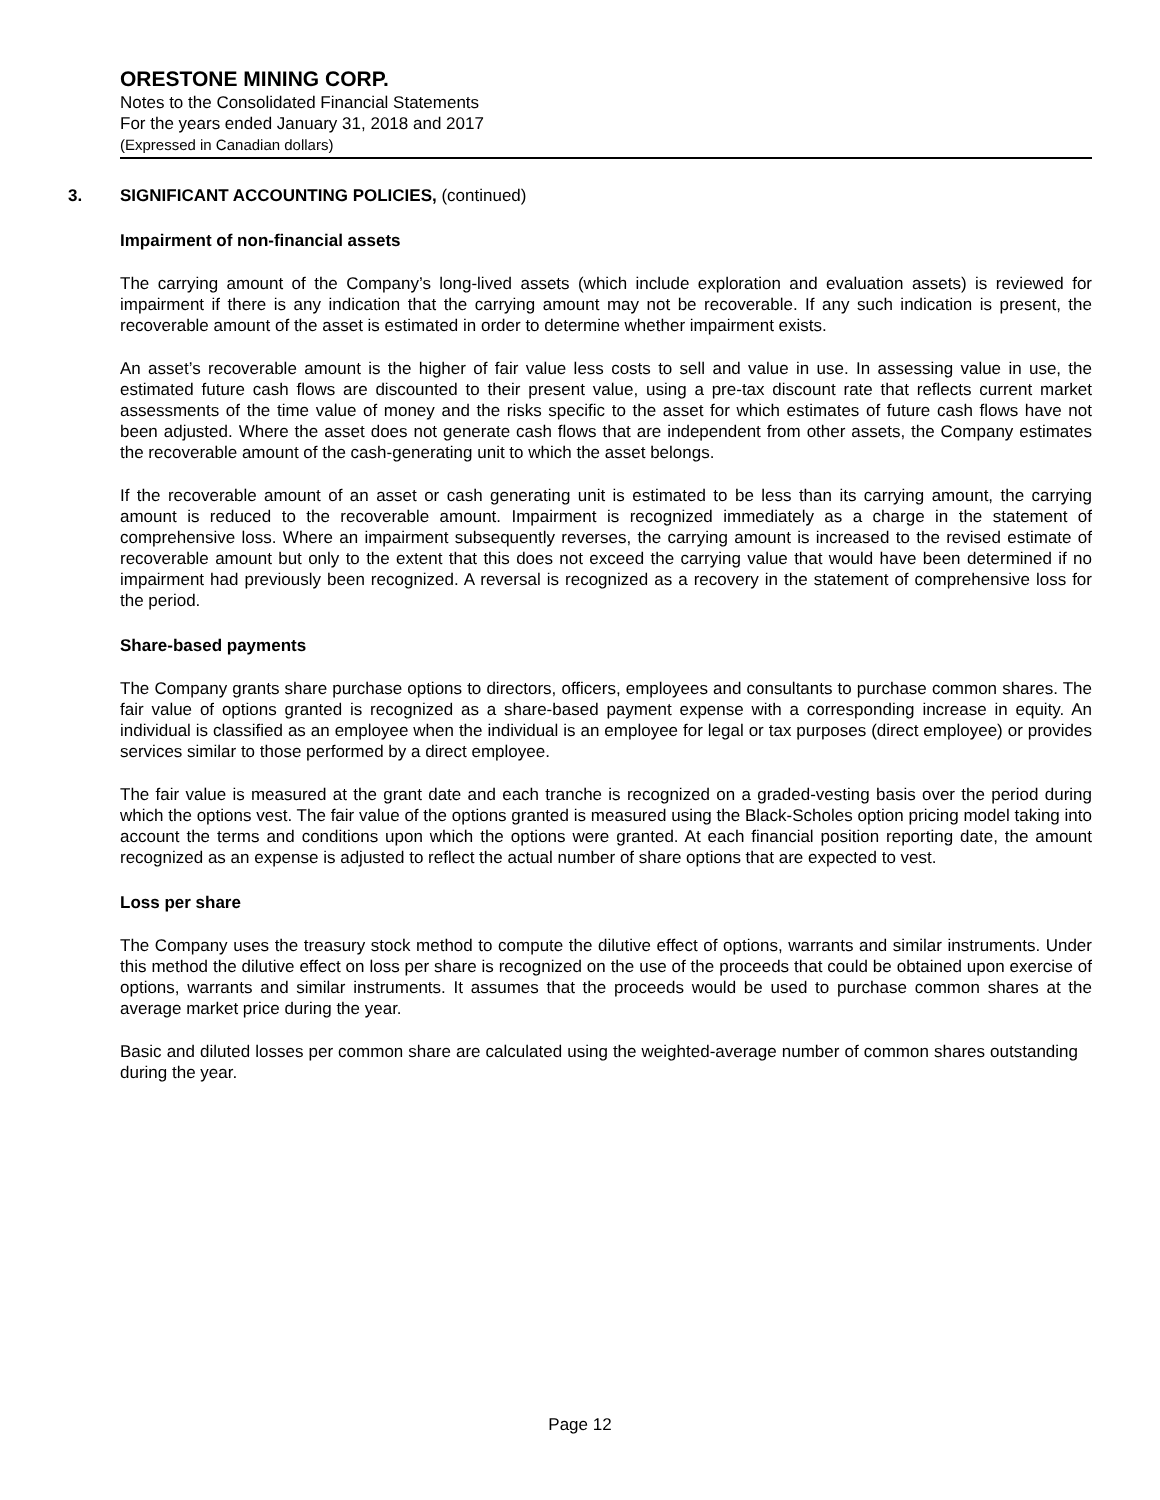ORESTONE MINING CORP.
Notes to the Consolidated Financial Statements
For the years ended January 31, 2018 and 2017
(Expressed in Canadian dollars)
3. SIGNIFICANT ACCOUNTING POLICIES, (continued)
Impairment of non-financial assets
The carrying amount of the Company’s long-lived assets (which include exploration and evaluation assets) is reviewed for impairment if there is any indication that the carrying amount may not be recoverable. If any such indication is present, the recoverable amount of the asset is estimated in order to determine whether impairment exists.
An asset’s recoverable amount is the higher of fair value less costs to sell and value in use. In assessing value in use, the estimated future cash flows are discounted to their present value, using a pre-tax discount rate that reflects current market assessments of the time value of money and the risks specific to the asset for which estimates of future cash flows have not been adjusted. Where the asset does not generate cash flows that are independent from other assets, the Company estimates the recoverable amount of the cash-generating unit to which the asset belongs.
If the recoverable amount of an asset or cash generating unit is estimated to be less than its carrying amount, the carrying amount is reduced to the recoverable amount. Impairment is recognized immediately as a charge in the statement of comprehensive loss. Where an impairment subsequently reverses, the carrying amount is increased to the revised estimate of recoverable amount but only to the extent that this does not exceed the carrying value that would have been determined if no impairment had previously been recognized. A reversal is recognized as a recovery in the statement of comprehensive loss for the period.
Share-based payments
The Company grants share purchase options to directors, officers, employees and consultants to purchase common shares. The fair value of options granted is recognized as a share-based payment expense with a corresponding increase in equity. An individual is classified as an employee when the individual is an employee for legal or tax purposes (direct employee) or provides services similar to those performed by a direct employee.
The fair value is measured at the grant date and each tranche is recognized on a graded-vesting basis over the period during which the options vest. The fair value of the options granted is measured using the Black-Scholes option pricing model taking into account the terms and conditions upon which the options were granted. At each financial position reporting date, the amount recognized as an expense is adjusted to reflect the actual number of share options that are expected to vest.
Loss per share
The Company uses the treasury stock method to compute the dilutive effect of options, warrants and similar instruments. Under this method the dilutive effect on loss per share is recognized on the use of the proceeds that could be obtained upon exercise of options, warrants and similar instruments. It assumes that the proceeds would be used to purchase common shares at the average market price during the year.
Basic and diluted losses per common share are calculated using the weighted-average number of common shares outstanding during the year.
Page 12